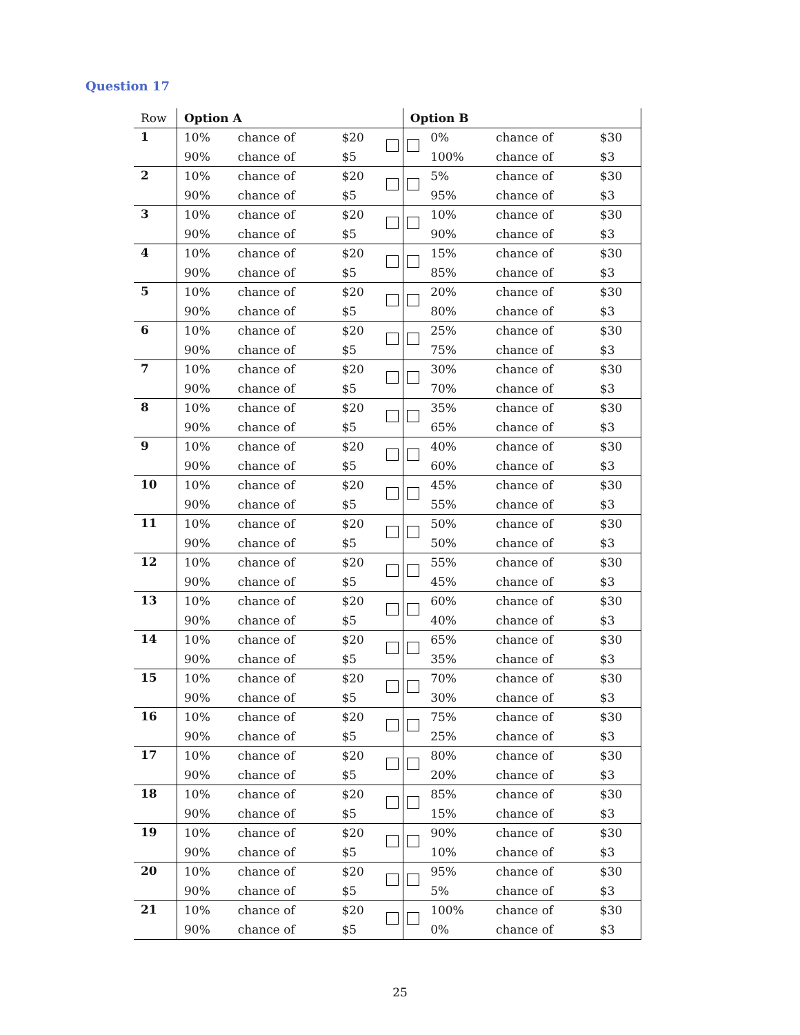Question 17
| Row | Option A | | | | Option B | | | |
| --- | --- | --- | --- | --- | --- | --- | --- | --- |
| 1 | 10% | chance of | $20 | | | 0% | chance of | $30 |
| | 90% | chance of | $5 | | | 100% | chance of | $3 |
| 2 | 10% | chance of | $20 | | | 5% | chance of | $30 |
| | 90% | chance of | $5 | | | 95% | chance of | $3 |
| 3 | 10% | chance of | $20 | | | 10% | chance of | $30 |
| | 90% | chance of | $5 | | | 90% | chance of | $3 |
| 4 | 10% | chance of | $20 | | | 15% | chance of | $30 |
| | 90% | chance of | $5 | | | 85% | chance of | $3 |
| 5 | 10% | chance of | $20 | | | 20% | chance of | $30 |
| | 90% | chance of | $5 | | | 80% | chance of | $3 |
| 6 | 10% | chance of | $20 | | | 25% | chance of | $30 |
| | 90% | chance of | $5 | | | 75% | chance of | $3 |
| 7 | 10% | chance of | $20 | | | 30% | chance of | $30 |
| | 90% | chance of | $5 | | | 70% | chance of | $3 |
| 8 | 10% | chance of | $20 | | | 35% | chance of | $30 |
| | 90% | chance of | $5 | | | 65% | chance of | $3 |
| 9 | 10% | chance of | $20 | | | 40% | chance of | $30 |
| | 90% | chance of | $5 | | | 60% | chance of | $3 |
| 10 | 10% | chance of | $20 | | | 45% | chance of | $30 |
| | 90% | chance of | $5 | | | 55% | chance of | $3 |
| 11 | 10% | chance of | $20 | | | 50% | chance of | $30 |
| | 90% | chance of | $5 | | | 50% | chance of | $3 |
| 12 | 10% | chance of | $20 | | | 55% | chance of | $30 |
| | 90% | chance of | $5 | | | 45% | chance of | $3 |
| 13 | 10% | chance of | $20 | | | 60% | chance of | $30 |
| | 90% | chance of | $5 | | | 40% | chance of | $3 |
| 14 | 10% | chance of | $20 | | | 65% | chance of | $30 |
| | 90% | chance of | $5 | | | 35% | chance of | $3 |
| 15 | 10% | chance of | $20 | | | 70% | chance of | $30 |
| | 90% | chance of | $5 | | | 30% | chance of | $3 |
| 16 | 10% | chance of | $20 | | | 75% | chance of | $30 |
| | 90% | chance of | $5 | | | 25% | chance of | $3 |
| 17 | 10% | chance of | $20 | | | 80% | chance of | $30 |
| | 90% | chance of | $5 | | | 20% | chance of | $3 |
| 18 | 10% | chance of | $20 | | | 85% | chance of | $30 |
| | 90% | chance of | $5 | | | 15% | chance of | $3 |
| 19 | 10% | chance of | $20 | | | 90% | chance of | $30 |
| | 90% | chance of | $5 | | | 10% | chance of | $3 |
| 20 | 10% | chance of | $20 | | | 95% | chance of | $30 |
| | 90% | chance of | $5 | | | 5% | chance of | $3 |
| 21 | 10% | chance of | $20 | | | 100% | chance of | $30 |
| | 90% | chance of | $5 | | | 0% | chance of | $3 |
25